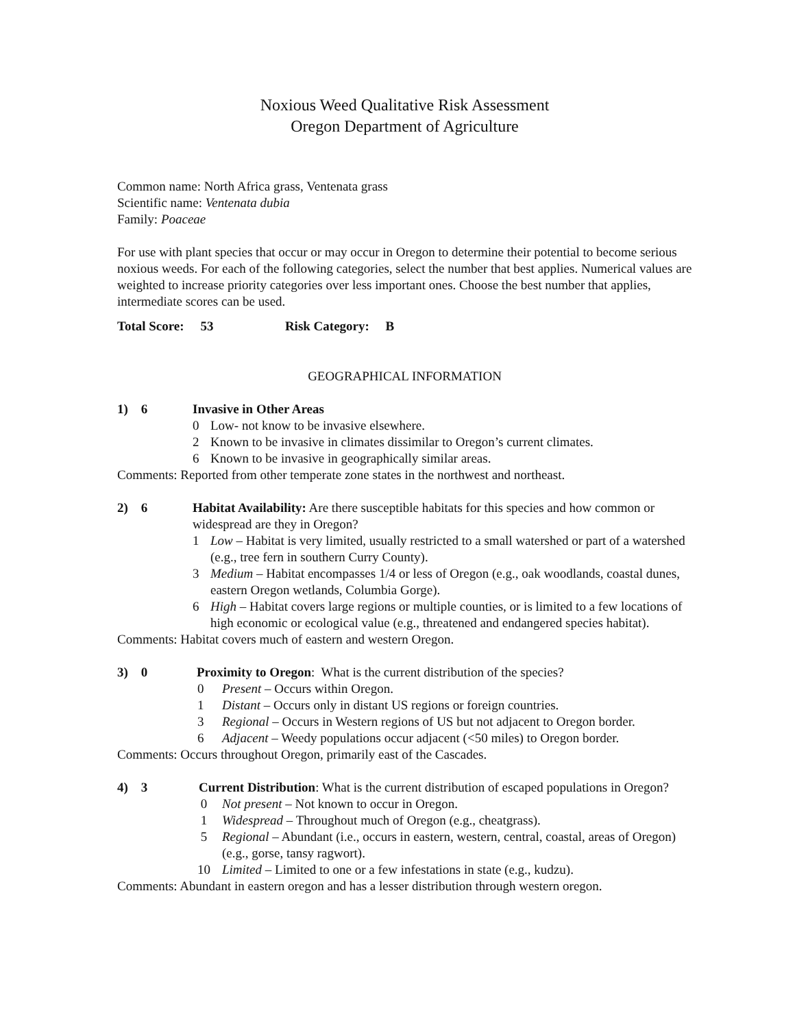Noxious Weed Qualitative Risk Assessment
Oregon Department of Agriculture
Common name: North Africa grass, Ventenata grass
Scientific name: Ventenata dubia
Family: Poaceae
For use with plant species that occur or may occur in Oregon to determine their potential to become serious noxious weeds. For each of the following categories, select the number that best applies. Numerical values are weighted to increase priority categories over less important ones. Choose the best number that applies, intermediate scores can be used.
Total Score: 53 Risk Category: B
GEOGRAPHICAL INFORMATION
1) 6 Invasive in Other Areas
0 Low- not know to be invasive elsewhere.
2 Known to be invasive in climates dissimilar to Oregon’s current climates.
6 Known to be invasive in geographically similar areas.
Comments: Reported from other temperate zone states in the northwest and northeast.
2) 6 Habitat Availability: Are there susceptible habitats for this species and how common or widespread are they in Oregon?
1 Low – Habitat is very limited, usually restricted to a small watershed or part of a watershed (e.g., tree fern in southern Curry County).
3 Medium – Habitat encompasses 1/4 or less of Oregon (e.g., oak woodlands, coastal dunes, eastern Oregon wetlands, Columbia Gorge).
6 High – Habitat covers large regions or multiple counties, or is limited to a few locations of high economic or ecological value (e.g., threatened and endangered species habitat).
Comments: Habitat covers much of eastern and western Oregon.
3) 0 Proximity to Oregon: What is the current distribution of the species?
0 Present – Occurs within Oregon.
1 Distant – Occurs only in distant US regions or foreign countries.
3 Regional – Occurs in Western regions of US but not adjacent to Oregon border.
6 Adjacent – Weedy populations occur adjacent (<50 miles) to Oregon border.
Comments: Occurs throughout Oregon, primarily east of the Cascades.
4) 3 Current Distribution: What is the current distribution of escaped populations in Oregon?
0 Not present – Not known to occur in Oregon.
1 Widespread – Throughout much of Oregon (e.g., cheatgrass).
5 Regional – Abundant (i.e., occurs in eastern, western, central, coastal, areas of Oregon) (e.g., gorse, tansy ragwort).
10 Limited – Limited to one or a few infestations in state (e.g., kudzu).
Comments: Abundant in eastern oregon and has a lesser distribution through western oregon.